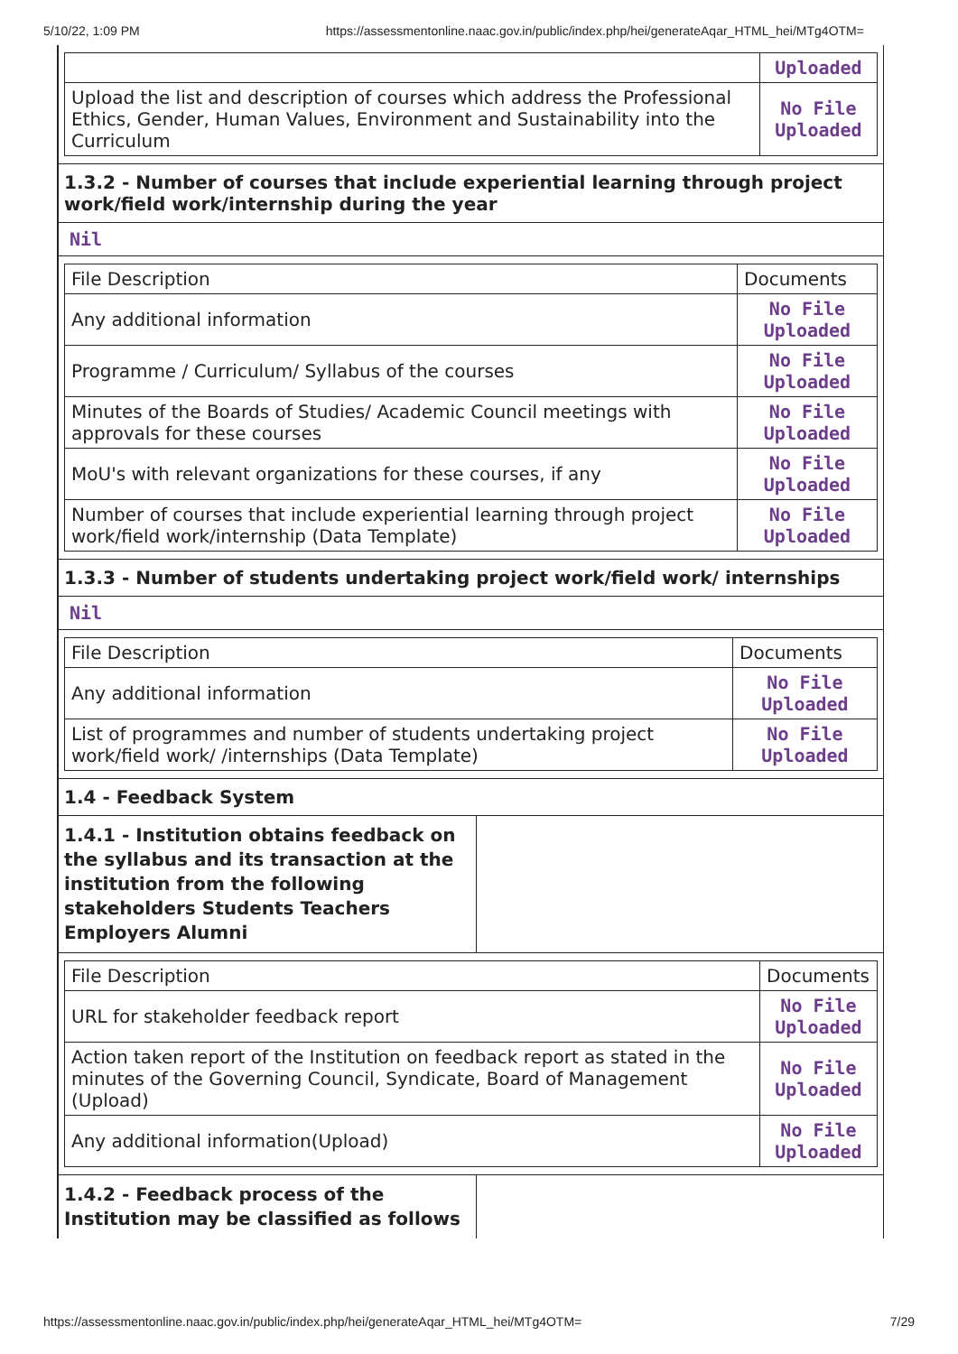5/10/22, 1:09 PM https://assessmentonline.naac.gov.in/public/index.php/hei/generateAqar_HTML_hei/MTg4OTM=
| | Uploaded |
| Upload the list and description of courses which address the Professional Ethics, Gender, Human Values, Environment and Sustainability into the Curriculum | No File Uploaded |
1.3.2 - Number of courses that include experiential learning through project work/field work/internship during the year
Nil
| File Description | Documents |
| --- | --- |
| Any additional information | No File Uploaded |
| Programme / Curriculum/ Syllabus of the courses | No File Uploaded |
| Minutes of the Boards of Studies/ Academic Council meetings with approvals for these courses | No File Uploaded |
| MoU's with relevant organizations for these courses, if any | No File Uploaded |
| Number of courses that include experiential learning through project work/field work/internship (Data Template) | No File Uploaded |
1.3.3 - Number of students undertaking project work/field work/ internships
Nil
| File Description | Documents |
| --- | --- |
| Any additional information | No File Uploaded |
| List of programmes and number of students undertaking project work/field work/ /internships (Data Template) | No File Uploaded |
1.4 - Feedback System
1.4.1 - Institution obtains feedback on the syllabus and its transaction at the institution from the following stakeholders Students Teachers Employers Alumni
| File Description | Documents |
| --- | --- |
| URL for stakeholder feedback report | No File Uploaded |
| Action taken report of the Institution on feedback report as stated in the minutes of the Governing Council, Syndicate, Board of Management (Upload) | No File Uploaded |
| Any additional information(Upload) | No File Uploaded |
1.4.2 - Feedback process of the Institution may be classified as follows
https://assessmentonline.naac.gov.in/public/index.php/hei/generateAqar_HTML_hei/MTg4OTM= 7/29